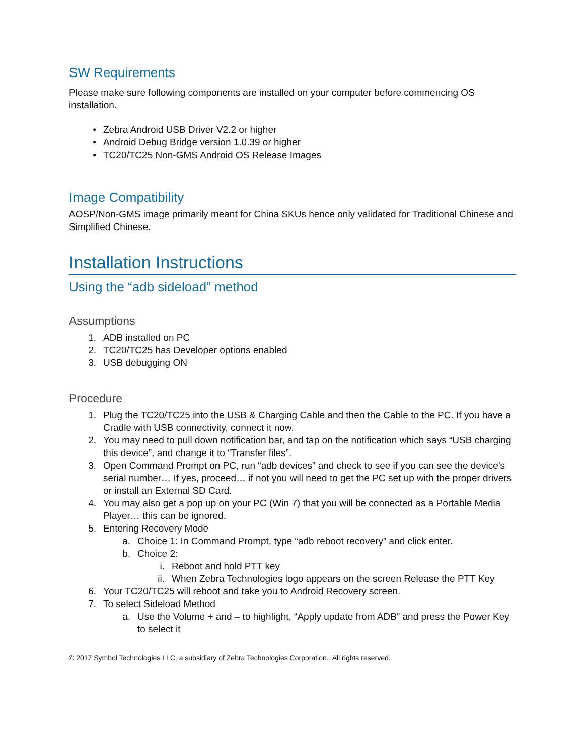SW Requirements
Please make sure following components are installed on your computer before commencing OS installation.
• Zebra Android USB Driver V2.2 or higher
• Android Debug Bridge version 1.0.39 or higher
• TC20/TC25 Non-GMS Android OS Release Images
Image Compatibility
AOSP/Non-GMS image primarily meant for China SKUs hence only validated for Traditional Chinese and Simplified Chinese.
Installation Instructions
Using the “adb sideload” method
Assumptions
1. ADB installed on PC
2. TC20/TC25 has Developer options enabled
3. USB debugging ON
Procedure
1. Plug the TC20/TC25 into the USB & Charging Cable and then the Cable to the PC. If you have a Cradle with USB connectivity, connect it now.
2. You may need to pull down notification bar, and tap on the notification which says “USB charging this device”, and change it to “Transfer files”.
3. Open Command Prompt on PC, run “adb devices” and check to see if you can see the device’s serial number… If yes, proceed… if not you will need to get the PC set up with the proper drivers or install an External SD Card.
4. You may also get a pop up on your PC (Win 7) that you will be connected as a Portable Media Player… this can be ignored.
5. Entering Recovery Mode
a. Choice 1: In Command Prompt, type “adb reboot recovery” and click enter.
b. Choice 2:
i. Reboot and hold PTT key
ii. When Zebra Technologies logo appears on the screen Release the PTT Key
6. Your TC20/TC25 will reboot and take you to Android Recovery screen.
7. To select Sideload Method
a. Use the Volume + and – to highlight, “Apply update from ADB” and press the Power Key to select it
© 2017 Symbol Technologies LLC, a subsidiary of Zebra Technologies Corporation. All rights reserved.